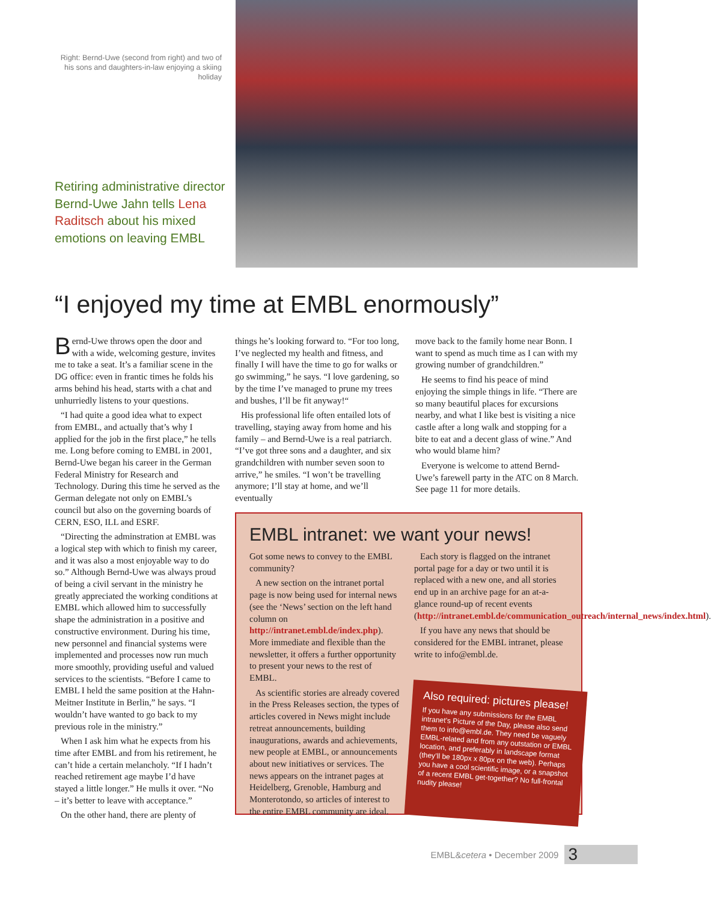Right: Bernd-Uwe (second from right) and two of his sons and daughters-in-law enjoying a skiing holiday
Retiring administrative director Bernd-Uwe Jahn tells Lena Raditsch about his mixed emotions on leaving EMBL
“I enjoyed my time at EMBL enormously”
Bernd-Uwe throws open the door and with a wide, welcoming gesture, invites me to take a seat. It’s a familiar scene in the DG office: even in frantic times he folds his arms behind his head, starts with a chat and unhurriedly listens to your questions.
“I had quite a good idea what to expect from EMBL, and actually that’s why I applied for the job in the first place,” he tells me. Long before coming to EMBL in 2001, Bernd-Uwe began his career in the German Federal Ministry for Research and Technology. During this time he served as the German delegate not only on EMBL’s council but also on the governing boards of CERN, ESO, ILL and ESRF.
“Directing the adminstration at EMBL was a logical step with which to finish my career, and it was also a most enjoyable way to do so.” Although Bernd-Uwe was always proud of being a civil servant in the ministry he greatly appreciated the working conditions at EMBL which allowed him to successfully shape the administration in a positive and constructive environment. During his time, new personnel and financial systems were implemented and processes now run much more smoothly, providing useful and valued services to the scientists. “Before I came to EMBL I held the same position at the Hahn-Meitner Institute in Berlin,” he says. “I wouldn’t have wanted to go back to my previous role in the ministry.”
When I ask him what he expects from his time after EMBL and from his retirement, he can’t hide a certain melancholy. “If I hadn’t reached retirement age maybe I’d have stayed a little longer.” He mulls it over. “No – it’s better to leave with acceptance.”
On the other hand, there are plenty of
things he’s looking forward to. “For too long, I’ve neglected my health and fitness, and finally I will have the time to go for walks or go swimming,” he says. “I love gardening, so by the time I’ve managed to prune my trees and bushes, I’ll be fit anyway!“
His professional life often entailed lots of travelling, staying away from home and his family – and Bernd-Uwe is a real patriarch. “I’ve got three sons and a daughter, and six grandchildren with number seven soon to arrive,” he smiles. “I won’t be travelling anymore; I’ll stay at home, and we’ll eventually
move back to the family home near Bonn. I want to spend as much time as I can with my growing number of grandchildren.”
He seems to find his peace of mind enjoying the simple things in life. “There are so many beautiful places for excursions nearby, and what I like best is visiting a nice castle after a long walk and stopping for a bite to eat and a decent glass of wine.” And who would blame him?
Everyone is welcome to attend Bernd-Uwe’s farewell party in the ATC on 8 March. See page 11 for more details.
EMBL intranet: we want your news!
Got some news to convey to the EMBL community?
A new section on the intranet portal page is now being used for internal news (see the ‘News’ section on the left hand column on http://intranet.embl.de/index.php). More immediate and flexible than the newsletter, it offers a further opportunity to present your news to the rest of EMBL.
As scientific stories are already covered in the Press Releases section, the types of articles covered in News might include retreat announcements, building inaugurations, awards and achievements, new people at EMBL, or announcements about new initiatives or services. The news appears on the intranet pages at Heidelberg, Grenoble, Hamburg and Monterotondo, so articles of interest to the entire EMBL community are ideal.
Each story is flagged on the intranet portal page for a day or two until it is replaced with a new one, and all stories end up in an archive page for an at-a-glance round-up of recent events (http://intranet.embl.de/communication_outreach/internal_news/index.html).
If you have any news that should be considered for the EMBL intranet, please write to info@embl.de.
Also required: pictures please!
If you have any submissions for the EMBL intranet’s Picture of the Day, please also send them to info@embl.de. They need be vaguely EMBL-related and from any outstation or EMBL location, and preferably in landscape format (they’ll be 180px x 80px on the web). Perhaps you have a cool scientific image, or a snapshot of a recent EMBL get-together? No full-frontal nudity please!
EMBL&cetera • December 2009 3